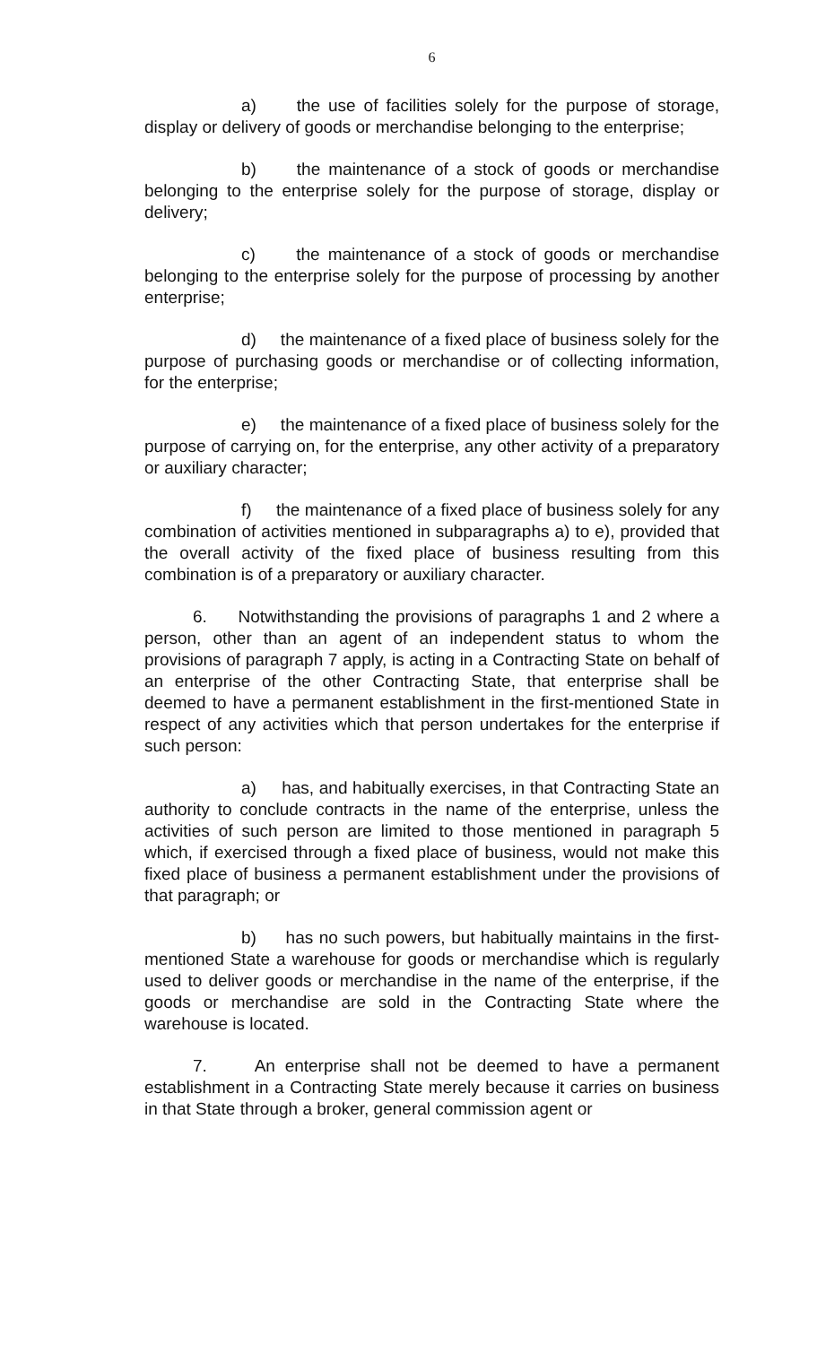6
a) the use of facilities solely for the purpose of storage, display or delivery of goods or merchandise belonging to the enterprise;
b) the maintenance of a stock of goods or merchandise belonging to the enterprise solely for the purpose of storage, display or delivery;
c) the maintenance of a stock of goods or merchandise belonging to the enterprise solely for the purpose of processing by another enterprise;
d) the maintenance of a fixed place of business solely for the purpose of purchasing goods or merchandise or of collecting information, for the enterprise;
e) the maintenance of a fixed place of business solely for the purpose of carrying on, for the enterprise, any other activity of a preparatory or auxiliary character;
f) the maintenance of a fixed place of business solely for any combination of activities mentioned in subparagraphs a) to e), provided that the overall activity of the fixed place of business resulting from this combination is of a preparatory or auxiliary character.
6. Notwithstanding the provisions of paragraphs 1 and 2 where a person, other than an agent of an independent status to whom the provisions of paragraph 7 apply, is acting in a Contracting State on behalf of an enterprise of the other Contracting State, that enterprise shall be deemed to have a permanent establishment in the first-mentioned State in respect of any activities which that person undertakes for the enterprise if such person:
a) has, and habitually exercises, in that Contracting State an authority to conclude contracts in the name of the enterprise, unless the activities of such person are limited to those mentioned in paragraph 5 which, if exercised through a fixed place of business, would not make this fixed place of business a permanent establishment under the provisions of that paragraph; or
b) has no such powers, but habitually maintains in the first-mentioned State a warehouse for goods or merchandise which is regularly used to deliver goods or merchandise in the name of the enterprise, if the goods or merchandise are sold in the Contracting State where the warehouse is located.
7. An enterprise shall not be deemed to have a permanent establishment in a Contracting State merely because it carries on business in that State through a broker, general commission agent or